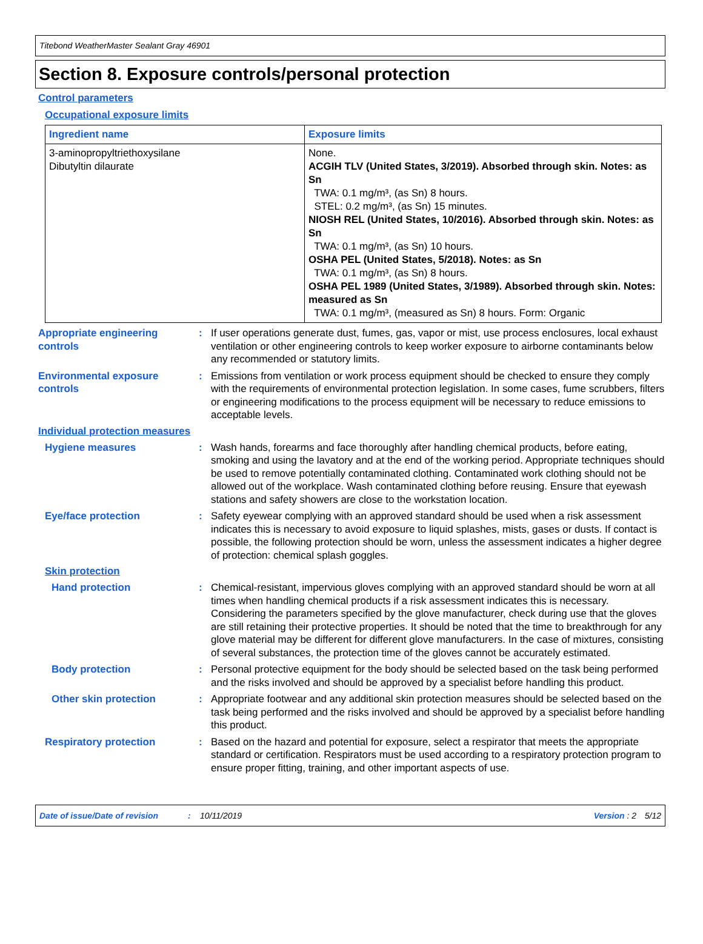Titebond WeatherMaster Sealant Gray 46901
Section 8. Exposure controls/personal protection
Control parameters
Occupational exposure limits
| Ingredient name | Exposure limits |
| --- | --- |
| 3-aminopropyltriethoxysilane Dibutyltin dilaurate | None. ACGIH TLV (United States, 3/2019). Absorbed through skin. Notes: as Sn TWA: 0.1 mg/m³, (as Sn) 8 hours. STEL: 0.2 mg/m³, (as Sn) 15 minutes. NIOSH REL (United States, 10/2016). Absorbed through skin. Notes: as Sn TWA: 0.1 mg/m³, (as Sn) 10 hours. OSHA PEL (United States, 5/2018). Notes: as Sn TWA: 0.1 mg/m³, (as Sn) 8 hours. OSHA PEL 1989 (United States, 3/1989). Absorbed through skin. Notes: measured as Sn TWA: 0.1 mg/m³, (measured as Sn) 8 hours. Form: Organic |
Appropriate engineering controls
: If user operations generate dust, fumes, gas, vapor or mist, use process enclosures, local exhaust ventilation or other engineering controls to keep worker exposure to airborne contaminants below any recommended or statutory limits.
Environmental exposure controls
: Emissions from ventilation or work process equipment should be checked to ensure they comply with the requirements of environmental protection legislation. In some cases, fume scrubbers, filters or engineering modifications to the process equipment will be necessary to reduce emissions to acceptable levels.
Individual protection measures
Hygiene measures : Wash hands, forearms and face thoroughly after handling chemical products, before eating, smoking and using the lavatory and at the end of the working period. Appropriate techniques should be used to remove potentially contaminated clothing. Contaminated work clothing should not be allowed out of the workplace. Wash contaminated clothing before reusing. Ensure that eyewash stations and safety showers are close to the workstation location.
Eye/face protection : Safety eyewear complying with an approved standard should be used when a risk assessment indicates this is necessary to avoid exposure to liquid splashes, mists, gases or dusts. If contact is possible, the following protection should be worn, unless the assessment indicates a higher degree of protection: chemical splash goggles.
Skin protection
Hand protection : Chemical-resistant, impervious gloves complying with an approved standard should be worn at all times when handling chemical products if a risk assessment indicates this is necessary. Considering the parameters specified by the glove manufacturer, check during use that the gloves are still retaining their protective properties. It should be noted that the time to breakthrough for any glove material may be different for different glove manufacturers. In the case of mixtures, consisting of several substances, the protection time of the gloves cannot be accurately estimated.
Body protection : Personal protective equipment for the body should be selected based on the task being performed and the risks involved and should be approved by a specialist before handling this product.
Other skin protection : Appropriate footwear and any additional skin protection measures should be selected based on the task being performed and the risks involved and should be approved by a specialist before handling this product.
Respiratory protection : Based on the hazard and potential for exposure, select a respirator that meets the appropriate standard or certification. Respirators must be used according to a respiratory protection program to ensure proper fitting, training, and other important aspects of use.
Date of issue/Date of revision: 10/11/2019 Version : 2 5/12